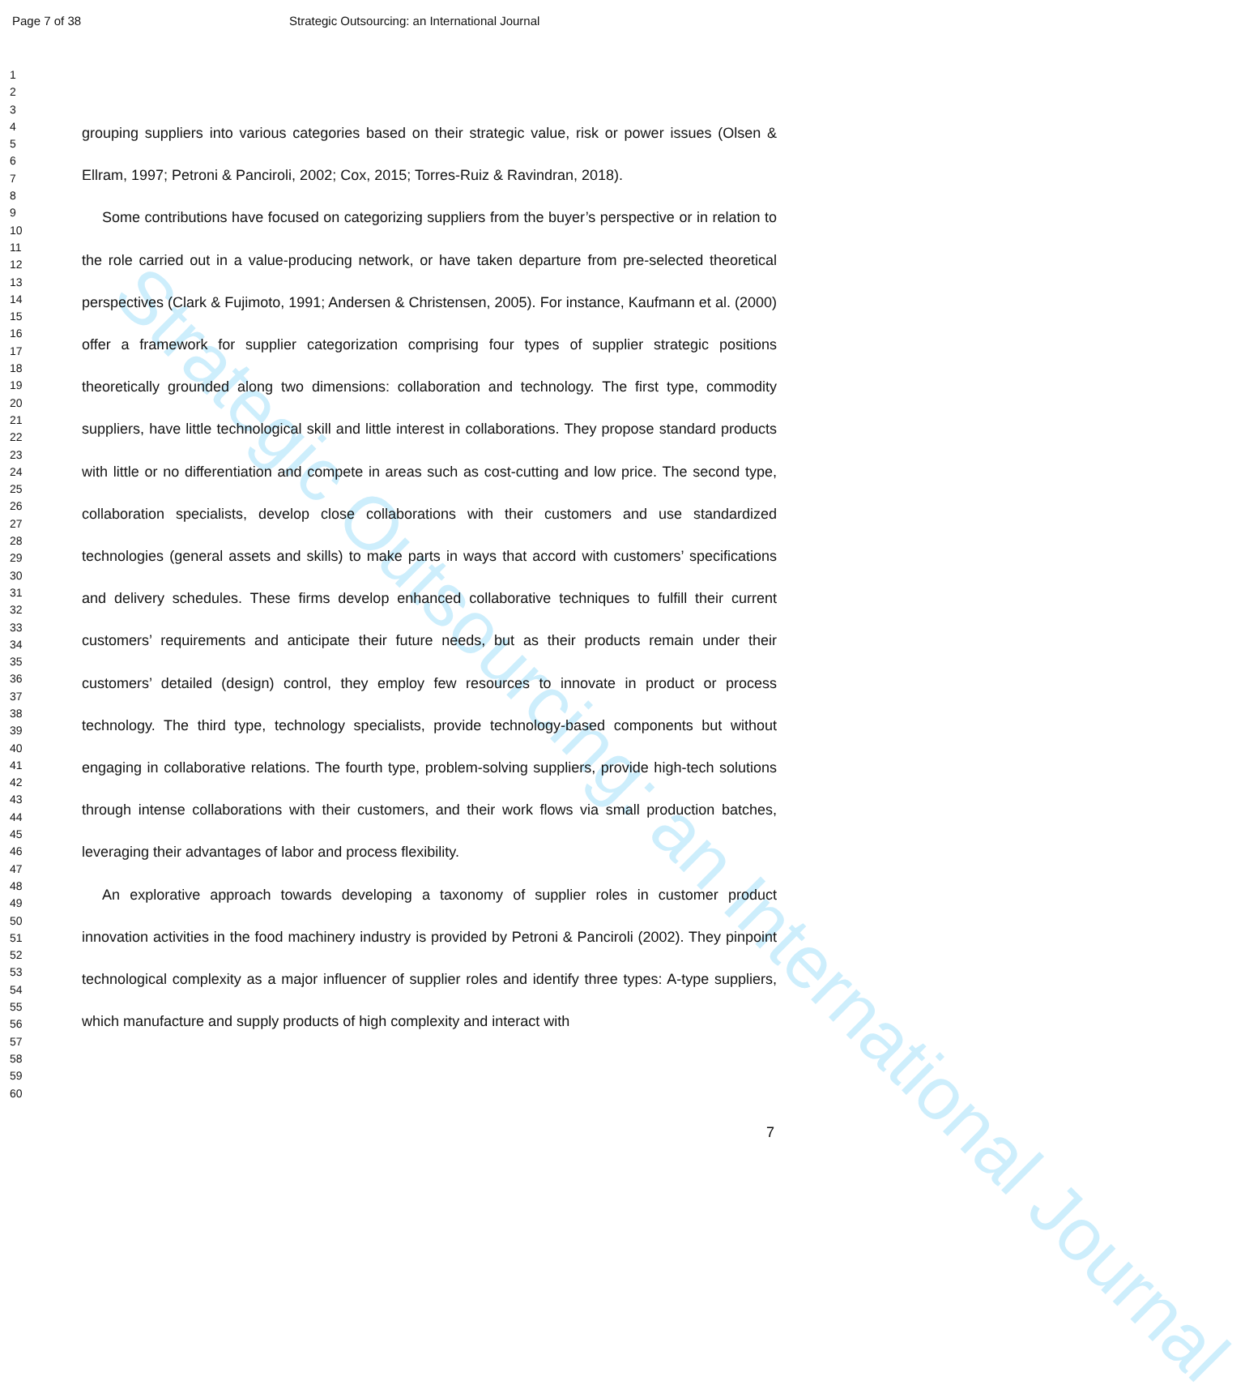Strategic Outsourcing: an International Journal
Page 7 of 38 Strategic Outsourcing: an International Journal
1
2
3
4
5
6
7
8
9
10
11
12
13
14
15
16
17
18
19
20
21
22
23
24
25
26
27
28
29
30
31
32
33
34
35
36
37
38
39
40
41
42
43
44
45
46
47
48
49
50
51
52
53
54
55
56
57
58
59
60
grouping suppliers into various categories based on their strategic value, risk or power issues (Olsen & Ellram, 1997; Petroni & Panciroli, 2002; Cox, 2015; Torres-Ruiz & Ravindran, 2018).
Some contributions have focused on categorizing suppliers from the buyer’s perspective or in relation to the role carried out in a value-producing network, or have taken departure from pre-selected theoretical perspectives (Clark & Fujimoto, 1991; Andersen & Christensen, 2005). For instance, Kaufmann et al. (2000) offer a framework for supplier categorization comprising four types of supplier strategic positions theoretically grounded along two dimensions: collaboration and technology. The first type, commodity suppliers, have little technological skill and little interest in collaborations. They propose standard products with little or no differentiation and compete in areas such as cost-cutting and low price. The second type, collaboration specialists, develop close collaborations with their customers and use standardized technologies (general assets and skills) to make parts in ways that accord with customers’ specifications and delivery schedules. These firms develop enhanced collaborative techniques to fulfill their current customers’ requirements and anticipate their future needs, but as their products remain under their customers’ detailed (design) control, they employ few resources to innovate in product or process technology. The third type, technology specialists, provide technology-based components but without engaging in collaborative relations. The fourth type, problem-solving suppliers, provide high-tech solutions through intense collaborations with their customers, and their work flows via small production batches, leveraging their advantages of labor and process flexibility.
An explorative approach towards developing a taxonomy of supplier roles in customer product innovation activities in the food machinery industry is provided by Petroni & Panciroli (2002). They pinpoint technological complexity as a major influencer of supplier roles and identify three types: A-type suppliers, which manufacture and supply products of high complexity and interact with
7